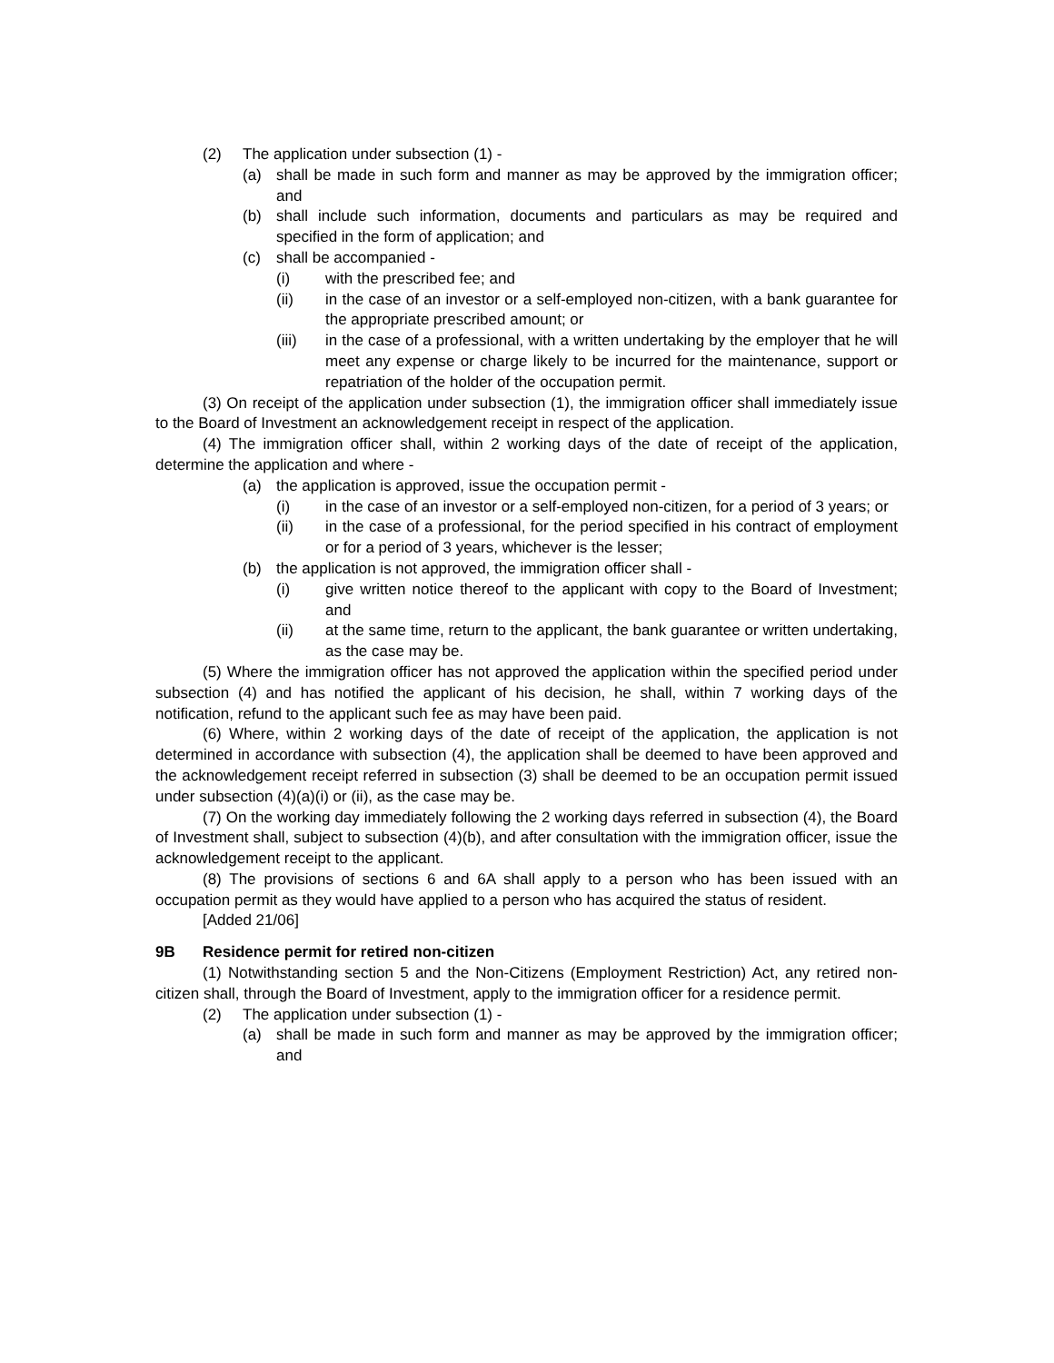(2) The application under subsection (1) -
(a) shall be made in such form and manner as may be approved by the immigration officer; and
(b) shall include such information, documents and particulars as may be required and specified in the form of application; and
(c) shall be accompanied -
(i) with the prescribed fee; and
(ii) in the case of an investor or a self-employed non-citizen, with a bank guarantee for the appropriate prescribed amount; or
(iii) in the case of a professional, with a written undertaking by the employer that he will meet any expense or charge likely to be incurred for the maintenance, support or repatriation of the holder of the occupation permit.
(3) On receipt of the application under subsection (1), the immigration officer shall immediately issue to the Board of Investment an acknowledgement receipt in respect of the application.
(4) The immigration officer shall, within 2 working days of the date of receipt of the application, determine the application and where -
(a) the application is approved, issue the occupation permit -
(i) in the case of an investor or a self-employed non-citizen, for a period of 3 years; or
(ii) in the case of a professional, for the period specified in his contract of employment or for a period of 3 years, whichever is the lesser;
(b) the application is not approved, the immigration officer shall -
(i) give written notice thereof to the applicant with copy to the Board of Investment; and
(ii) at the same time, return to the applicant, the bank guarantee or written undertaking, as the case may be.
(5) Where the immigration officer has not approved the application within the specified period under subsection (4) and has notified the applicant of his decision, he shall, within 7 working days of the notification, refund to the applicant such fee as may have been paid.
(6) Where, within 2 working days of the date of receipt of the application, the application is not determined in accordance with subsection (4), the application shall be deemed to have been approved and the acknowledgement receipt referred in subsection (3) shall be deemed to be an occupation permit issued under subsection (4)(a)(i) or (ii), as the case may be.
(7) On the working day immediately following the 2 working days referred in subsection (4), the Board of Investment shall, subject to subsection (4)(b), and after consultation with the immigration officer, issue the acknowledgement receipt to the applicant.
(8) The provisions of sections 6 and 6A shall apply to a person who has been issued with an occupation permit as they would have applied to a person who has acquired the status of resident.
[Added 21/06]
9B Residence permit for retired non-citizen
(1) Notwithstanding section 5 and the Non-Citizens (Employment Restriction) Act, any retired non-citizen shall, through the Board of Investment, apply to the immigration officer for a residence permit.
(2) The application under subsection (1) -
(a) shall be made in such form and manner as may be approved by the immigration officer; and